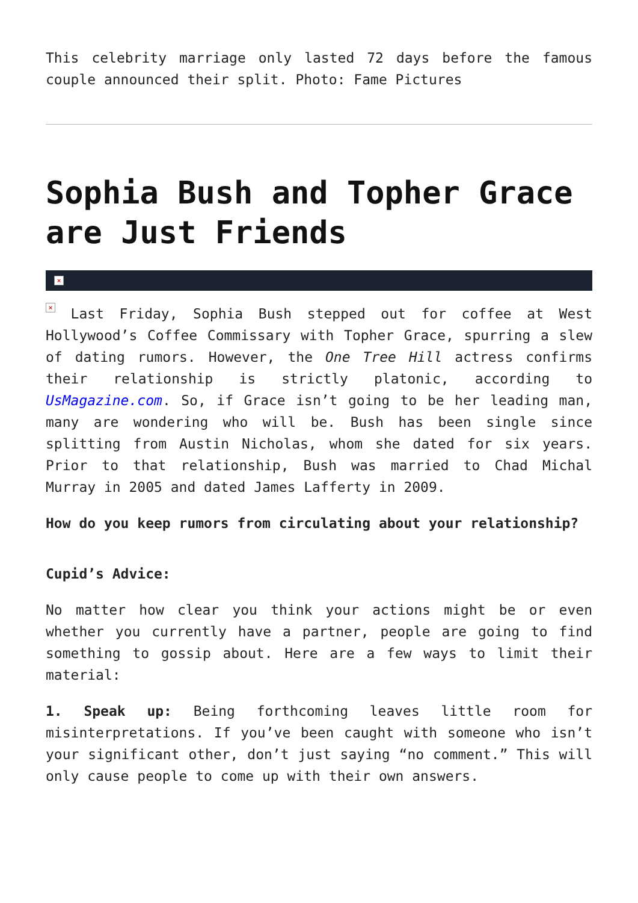This celebrity marriage only lasted 72 days before the famous couple announced their split. Photo: Fame Pictures
Sophia Bush and Topher Grace are Just Friends
×
× Last Friday, Sophia Bush stepped out for coffee at West Hollywood’s Coffee Commissary with Topher Grace, spurring a slew of dating rumors. However, the One Tree Hill actress confirms their relationship is strictly platonic, according to UsMagazine.com. So, if Grace isn’t going to be her leading man, many are wondering who will be. Bush has been single since splitting from Austin Nicholas, whom she dated for six years. Prior to that relationship, Bush was married to Chad Michal Murray in 2005 and dated James Lafferty in 2009.
How do you keep rumors from circulating about your relationship?
Cupid’s Advice:
No matter how clear you think your actions might be or even whether you currently have a partner, people are going to find something to gossip about. Here are a few ways to limit their material:
1. Speak up: Being forthcoming leaves little room for misinterpretations. If you’ve been caught with someone who isn’t your significant other, don’t just saying “no comment.” This will only cause people to come up with their own answers.